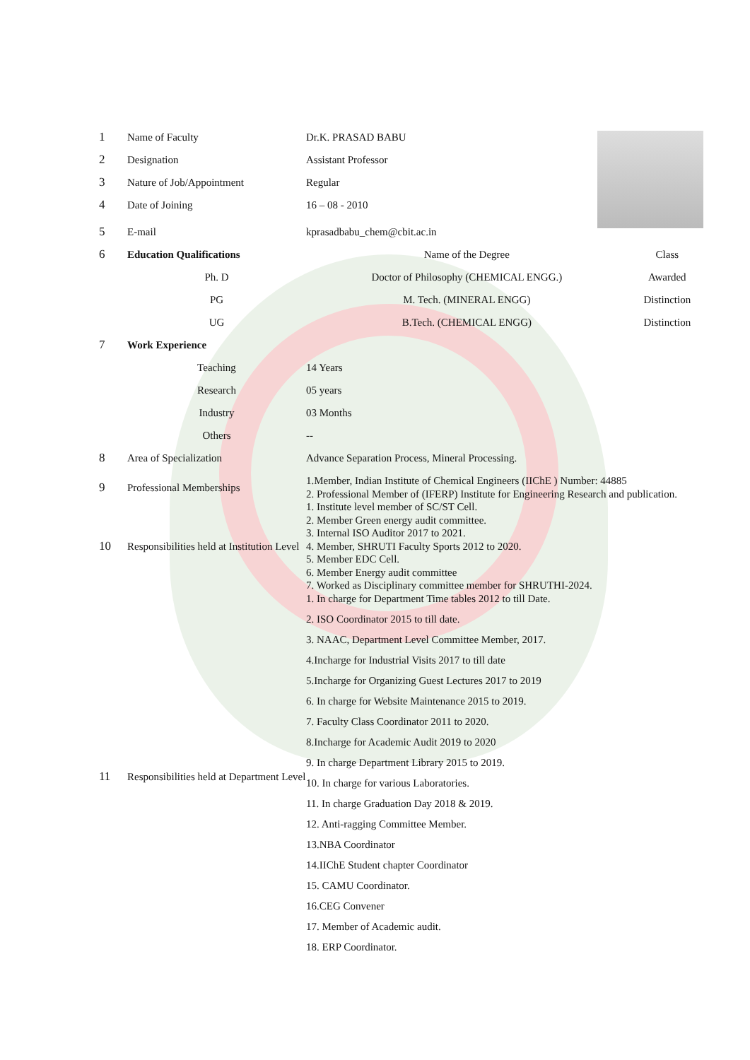| 1 | Name of Faculty | Dr.K. PRASAD BABU | |
| 2 | Designation | Assistant Professor | |
| 3 | Nature of Job/Appointment | Regular | |
| 4 | Date of Joining | 16 – 08 - 2010 | |
| 5 | E-mail | kprasadbabu_chem@cbit.ac.in | |
| 6 | Education Qualifications | Name of the Degree | Class |
| | Ph. D | Doctor of Philosophy (CHEMICAL ENGG.) | Awarded |
| | PG | M. Tech. (MINERAL ENGG) | Distinction |
| | UG | B.Tech. (CHEMICAL ENGG) | Distinction |
| 7 | Work Experience | | |
| | Teaching | 14 Years | |
| | Research | 05 years | |
| | Industry | 03 Months | |
| | Others | -- | |
| 8 | Area of Specialization | Advance Separation Process, Mineral Processing. | |
| 9 | Professional Memberships | 1.Member, Indian Institute of Chemical Engineers (IIChE ) Number: 44885 2. Professional Member of (IFERP) Institute for Engineering Research and publication. | |
| 10 | Responsibilities held at Institution Level | 1. Institute level member of SC/ST Cell. 2. Member Green energy audit committee. 3. Internal ISO Auditor 2017 to 2021. 4. Member, SHRUTI Faculty Sports 2012 to 2020. 5. Member EDC Cell. 6. Member Energy audit committee 7. Worked as Disciplinary committee member for SHRUTHI-2024. | |
| 11 | Responsibilities held at Department Level | 1. In charge for Department Time tables 2012 to till Date. 2. ISO Coordinator 2015 to till date. 3. NAAC, Department Level Committee Member, 2017. 4.Incharge for Industrial Visits 2017 to till date 5.Incharge for Organizing Guest Lectures 2017 to 2019 6. In charge for Website Maintenance 2015 to 2019. 7. Faculty Class Coordinator 2011 to 2020. 8.Incharge for Academic Audit 2019 to 2020 9. In charge Department Library 2015 to 2019. 10. In charge for various Laboratories. 11. In charge Graduation Day 2018 & 2019. 12. Anti-ragging Committee Member. 13.NBA Coordinator 14.IIChE Student chapter Coordinator 15. CAMU Coordinator. 16.CEG Convener 17. Member of Academic audit. 18. ERP Coordinator. | |